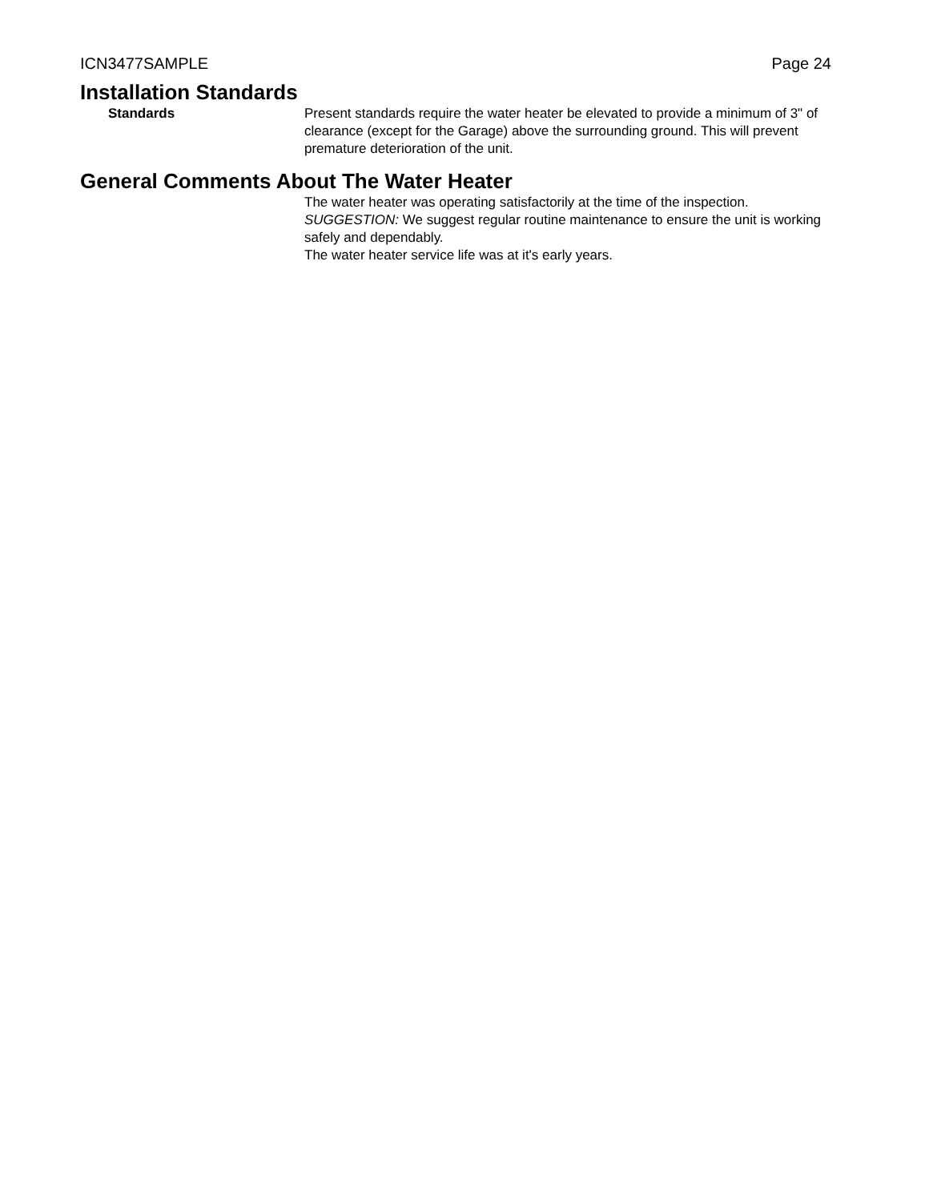ICN3477SAMPLE Page 24
Installation Standards
Standards Present standards require the water heater be elevated to provide a minimum of 3" of clearance (except for the Garage) above the surrounding ground. This will prevent premature deterioration of the unit.
General Comments About The Water Heater
The water heater was operating satisfactorily at the time of the inspection.
SUGGESTION: We suggest regular routine maintenance to ensure the unit is working safely and dependably.
The water heater service life was at it's early years.